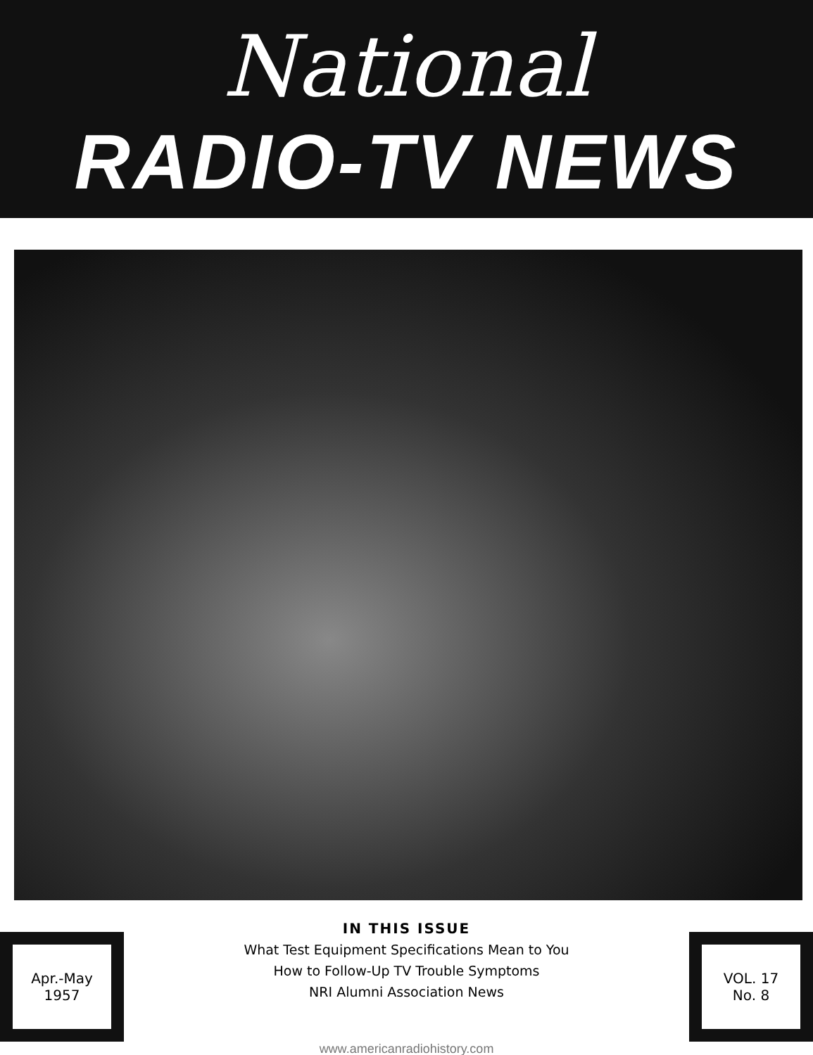National
RADIO-TV NEWS
Apr.-May
1957
IN THIS ISSUE
What Test Equipment Specifications Mean to You
How to Follow-Up TV Trouble Symptoms
NRI Alumni Association News
VOL. 17
No. 8
www.americanradiohistory.com